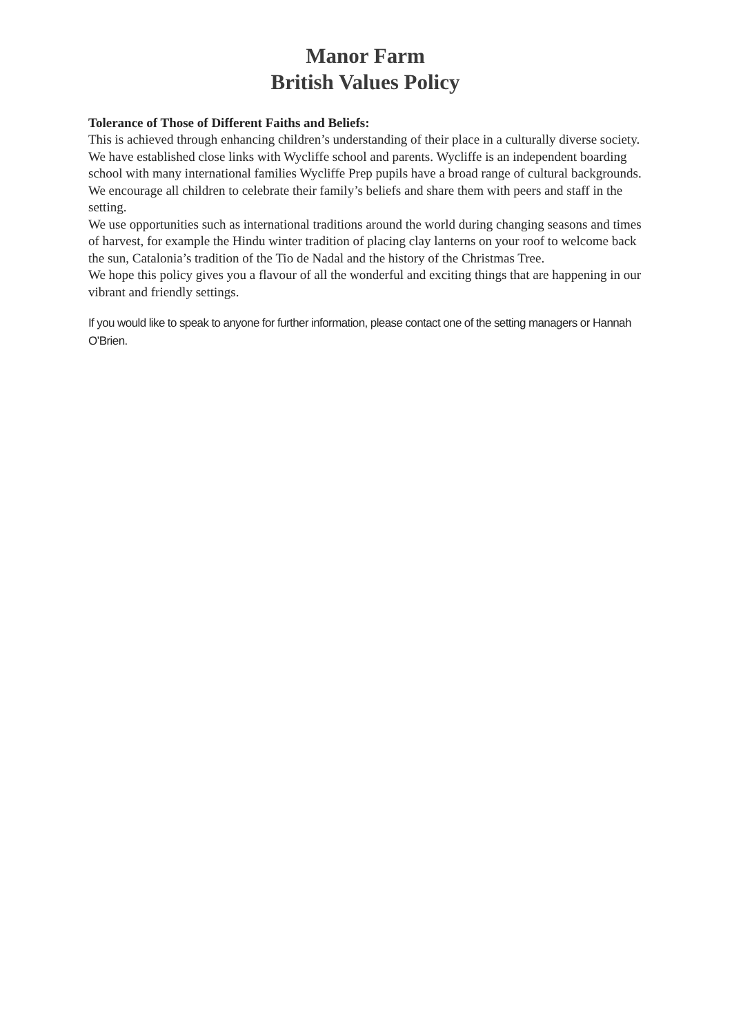Manor Farm
British Values Policy
Tolerance of Those of Different Faiths and Beliefs:
This is achieved through enhancing children’s understanding of their place in a culturally diverse society. We have established close links with Wycliffe school and parents. Wycliffe is an independent boarding school with many international families Wycliffe Prep pupils have a broad range of cultural backgrounds. We encourage all children to celebrate their family’s beliefs and share them with peers and staff in the setting.
We use opportunities such as international traditions around the world during changing seasons and times of harvest, for example the Hindu winter tradition of placing clay lanterns on your roof to welcome back the sun, Catalonia’s tradition of the Tio de Nadal and the history of the Christmas Tree.
We hope this policy gives you a flavour of all the wonderful and exciting things that are happening in our vibrant and friendly settings.
If you would like to speak to anyone for further information, please contact one of the setting managers or Hannah O’Brien.